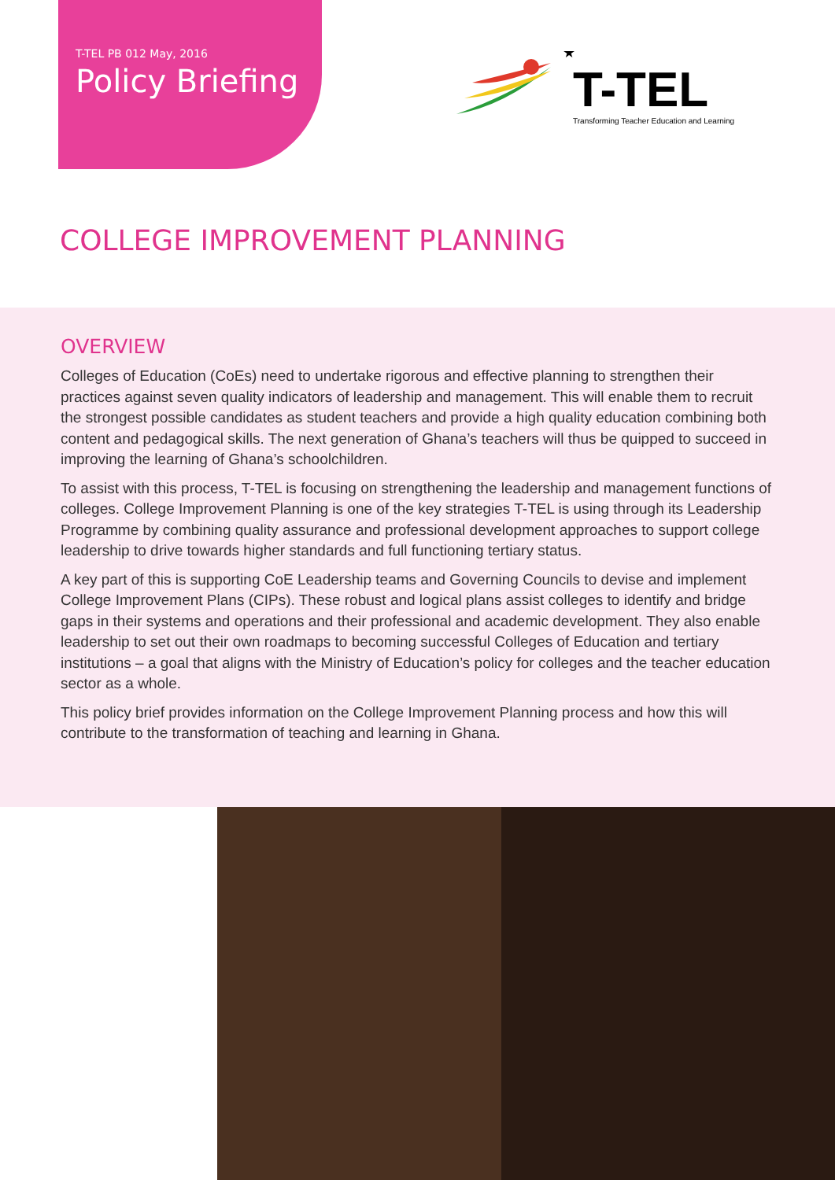T-TEL PB 012 May, 2016
Policy Briefing
★
T-TEL
Transforming Teacher Education and Learning
COLLEGE IMPROVEMENT PLANNING
OVERVIEW
Colleges of Education (CoEs) need to undertake rigorous and effective planning to strengthen their practices against seven quality indicators of leadership and management. This will enable them to recruit the strongest possible candidates as student teachers and provide a high quality education combining both content and pedagogical skills. The next generation of Ghana’s teachers will thus be quipped to succeed in improving the learning of Ghana’s schoolchildren.
To assist with this process, T-TEL is focusing on strengthening the leadership and management functions of colleges. College Improvement Planning is one of the key strategies T-TEL is using through its Leadership Programme by combining quality assurance and professional development approaches to support college leadership to drive towards higher standards and full functioning tertiary status.
A key part of this is supporting CoE Leadership teams and Governing Councils to devise and implement College Improvement Plans (CIPs). These robust and logical plans assist colleges to identify and bridge gaps in their systems and operations and their professional and academic development. They also enable leadership to set out their own roadmaps to becoming successful Colleges of Education and tertiary institutions – a goal that aligns with the Ministry of Education’s policy for colleges and the teacher education sector as a whole.
This policy brief provides information on the College Improvement Planning process and how this will contribute to the transformation of teaching and learning in Ghana.